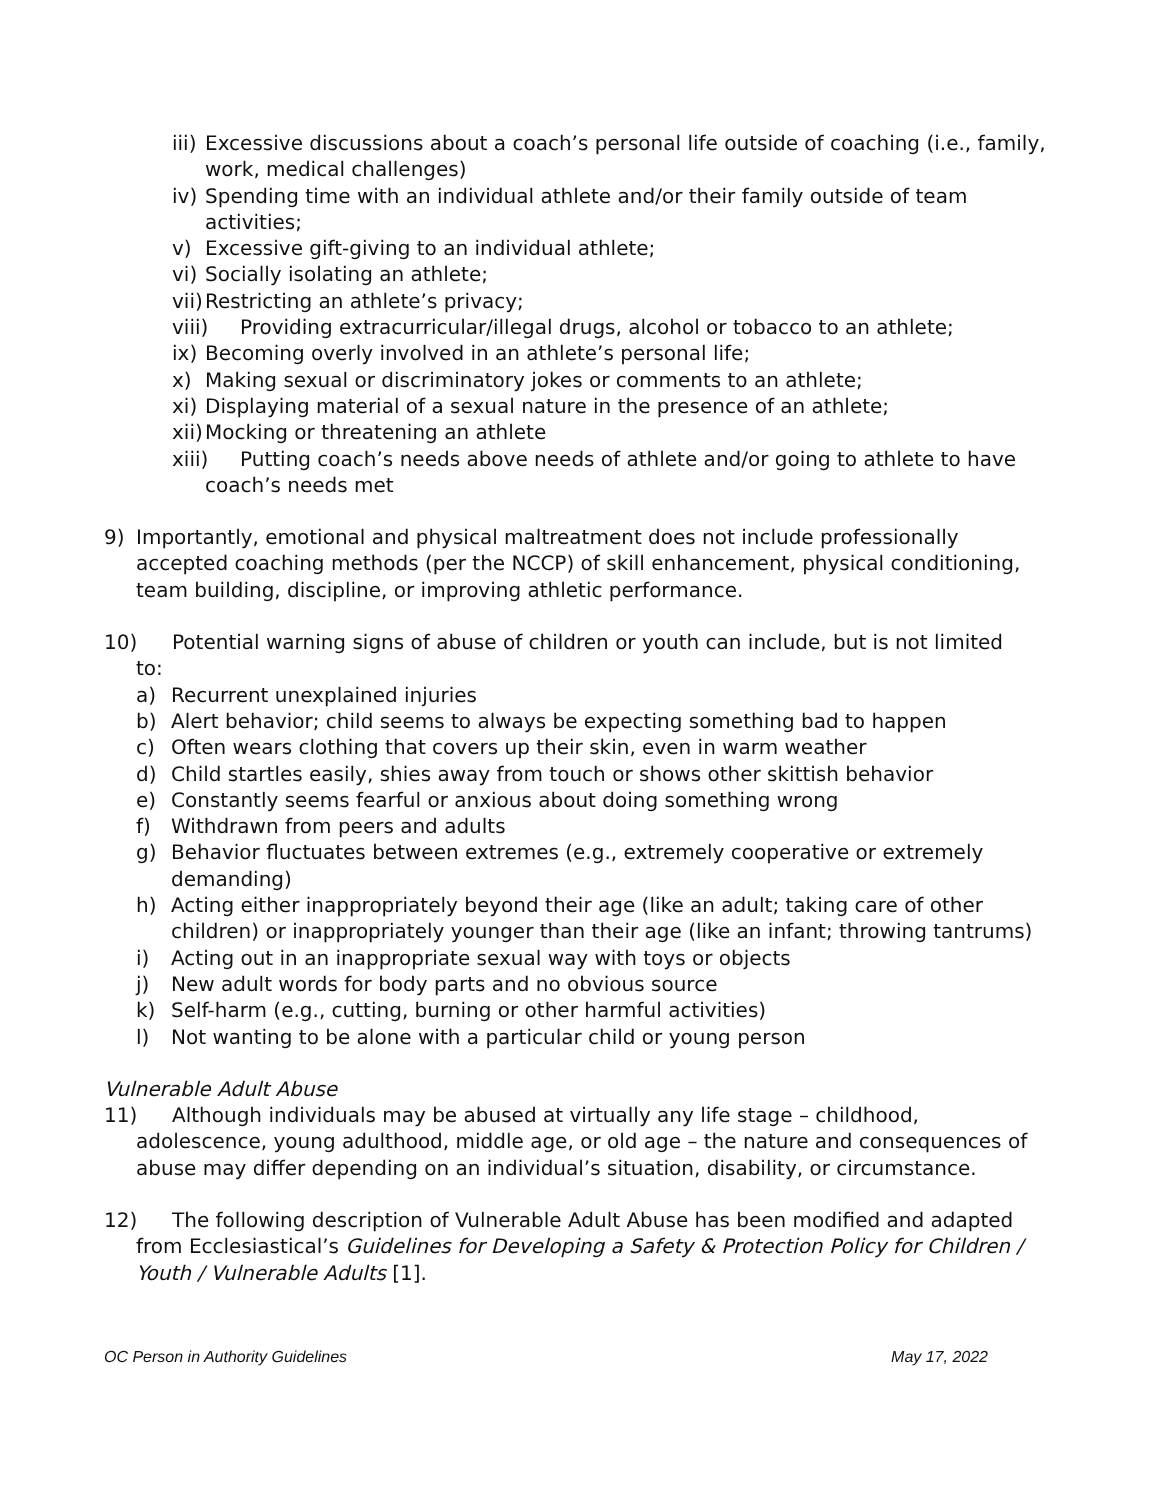iii) Excessive discussions about a coach’s personal life outside of coaching (i.e., family, work, medical challenges)
iv) Spending time with an individual athlete and/or their family outside of team activities;
v) Excessive gift-giving to an individual athlete;
vi) Socially isolating an athlete;
vii) Restricting an athlete’s privacy;
viii) Providing extracurricular/illegal drugs, alcohol or tobacco to an athlete;
ix) Becoming overly involved in an athlete’s personal life;
x) Making sexual or discriminatory jokes or comments to an athlete;
xi) Displaying material of a sexual nature in the presence of an athlete;
xii) Mocking or threatening an athlete
xiii) Putting coach’s needs above needs of athlete and/or going to athlete to have
coach’s needs met
9) Importantly, emotional and physical maltreatment does not include professionally accepted coaching methods (per the NCCP) of skill enhancement, physical conditioning, team building, discipline, or improving athletic performance.
10) Potential warning signs of abuse of children or youth can include, but is not limited
to:
a) Recurrent unexplained injuries
b) Alert behavior; child seems to always be expecting something bad to happen
c) Often wears clothing that covers up their skin, even in warm weather
d) Child startles easily, shies away from touch or shows other skittish behavior
e) Constantly seems fearful or anxious about doing something wrong
f) Withdrawn from peers and adults
g) Behavior fluctuates between extremes (e.g., extremely cooperative or extremely demanding)
h) Acting either inappropriately beyond their age (like an adult; taking care of other children) or inappropriately younger than their age (like an infant; throwing tantrums)
i) Acting out in an inappropriate sexual way with toys or objects
j) New adult words for body parts and no obvious source
k) Self-harm (e.g., cutting, burning or other harmful activities)
l) Not wanting to be alone with a particular child or young person
Vulnerable Adult Abuse
11) Although individuals may be abused at virtually any life stage – childhood,
adolescence, young adulthood, middle age, or old age – the nature and consequences of abuse may differ depending on an individual’s situation, disability, or circumstance.
12) The following description of Vulnerable Adult Abuse has been modified and adapted
from Ecclesiastical’s Guidelines for Developing a Safety & Protection Policy for Children / Youth / Vulnerable Adults [1].
OC Person in Authority Guidelines May 17, 2022